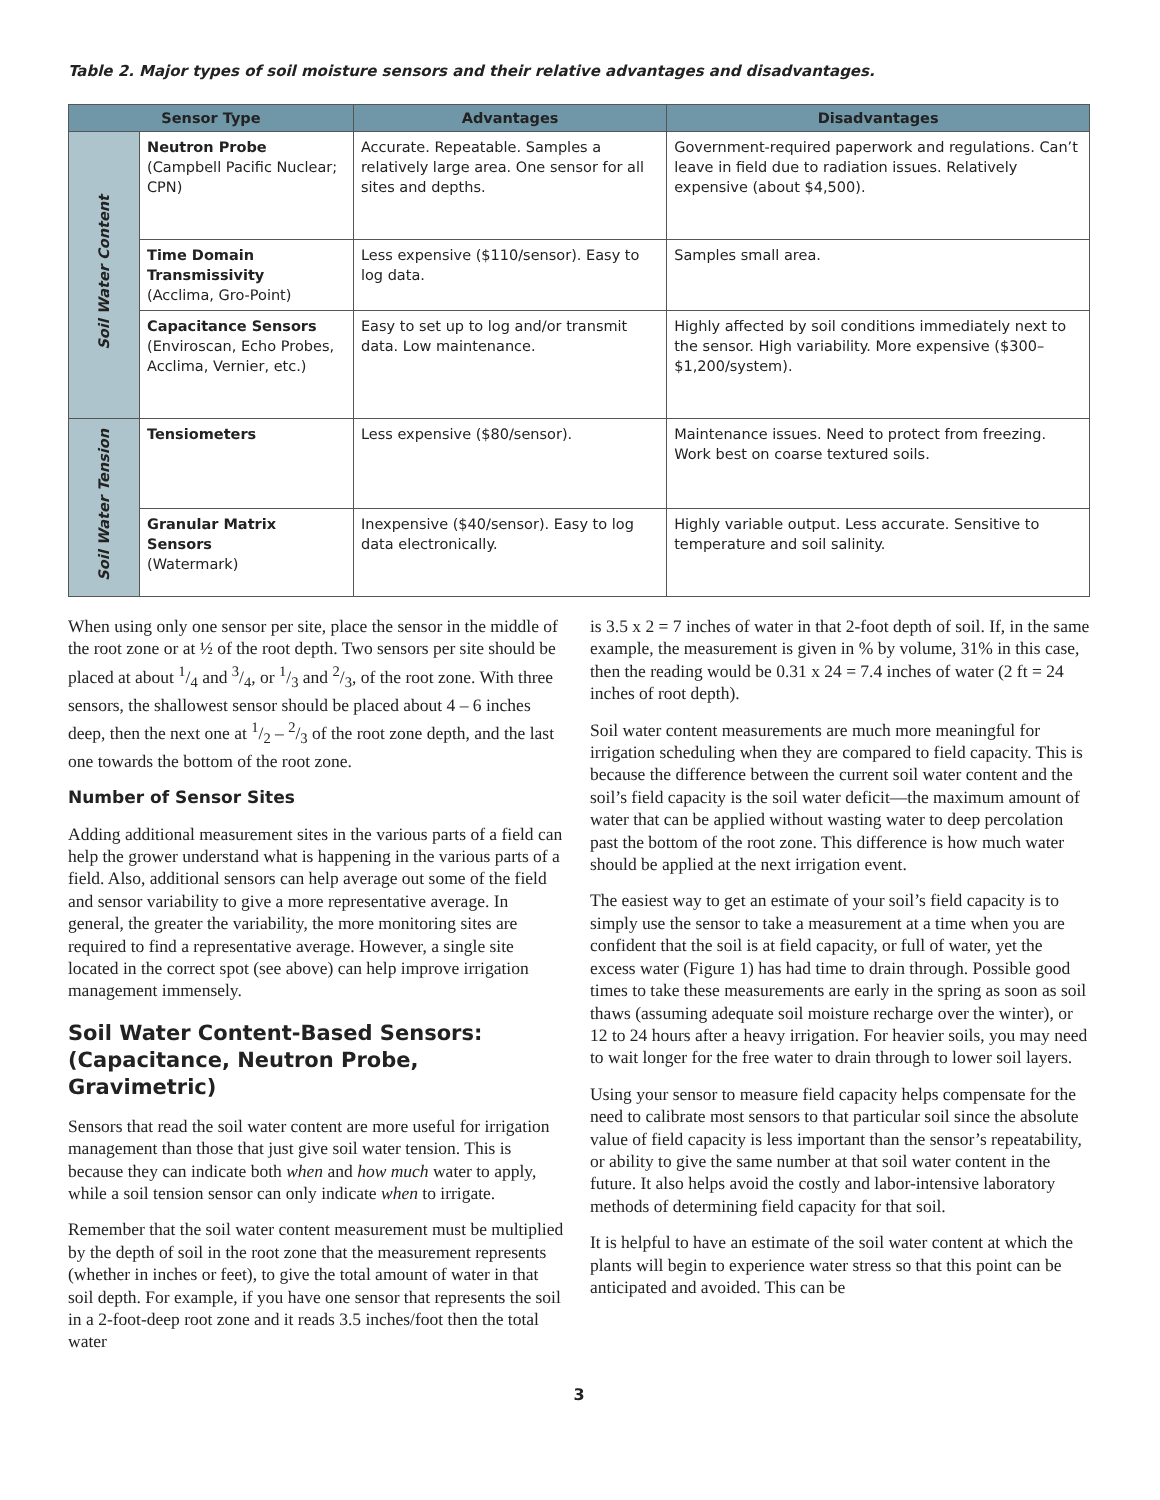Table 2. Major types of soil moisture sensors and their relative advantages and disadvantages.
| Sensor Type | | Advantages | Disadvantages |
| --- | --- | --- | --- |
| Soil Water Content | Neutron Probe (Campbell Pacific Nuclear; CPN) | Accurate. Repeatable. Samples a relatively large area. One sensor for all sites and depths. | Government-required paperwork and regulations. Can’t leave in field due to radiation issues. Relatively expensive (about $4,500). |
| | Time Domain Transmissivity (Acclima, Gro-Point) | Less expensive ($110/sensor). Easy to log data. | Samples small area. |
| | Capacitance Sensors (Enviroscan, Echo Probes, Acclima, Vernier, etc.) | Easy to set up to log and/or transmit data. Low maintenance. | Highly affected by soil conditions immediately next to the sensor. High variability. More expensive ($300–$1,200/system). |
| Soil Water Tension | Tensiometers | Less expensive ($80/sensor). | Maintenance issues. Need to protect from freezing. Work best on coarse textured soils. |
| | Granular Matrix Sensors (Watermark) | Inexpensive ($40/sensor). Easy to log data electronically. | Highly variable output. Less accurate. Sensitive to temperature and soil salinity. |
When using only one sensor per site, place the sensor in the middle of the root zone or at ½ of the root depth. Two sensors per site should be placed at about 1/4 and 3/4, or 1/3 and 2/3, of the root zone. With three sensors, the shallowest sensor should be placed about 4 – 6 inches deep, then the next one at 1/2 – 2/3 of the root zone depth, and the last one towards the bottom of the root zone.
Number of Sensor Sites
Adding additional measurement sites in the various parts of a field can help the grower understand what is happening in the various parts of a field. Also, additional sensors can help average out some of the field and sensor variability to give a more representative average. In general, the greater the variability, the more monitoring sites are required to find a representative average. However, a single site located in the correct spot (see above) can help improve irrigation management immensely.
Soil Water Content-Based Sensors: (Capacitance, Neutron Probe, Gravimetric)
Sensors that read the soil water content are more useful for irrigation management than those that just give soil water tension. This is because they can indicate both when and how much water to apply, while a soil tension sensor can only indicate when to irrigate.
Remember that the soil water content measurement must be multiplied by the depth of soil in the root zone that the measurement represents (whether in inches or feet), to give the total amount of water in that soil depth. For example, if you have one sensor that represents the soil in a 2-foot-deep root zone and it reads 3.5 inches/foot then the total water
is 3.5 x 2 = 7 inches of water in that 2-foot depth of soil. If, in the same example, the measurement is given in % by volume, 31% in this case, then the reading would be 0.31 x 24 = 7.4 inches of water (2 ft = 24 inches of root depth).
Soil water content measurements are much more meaningful for irrigation scheduling when they are compared to field capacity. This is because the difference between the current soil water content and the soil’s field capacity is the soil water deficit—the maximum amount of water that can be applied without wasting water to deep percolation past the bottom of the root zone. This difference is how much water should be applied at the next irrigation event.
The easiest way to get an estimate of your soil’s field capacity is to simply use the sensor to take a measurement at a time when you are confident that the soil is at field capacity, or full of water, yet the excess water (Figure 1) has had time to drain through. Possible good times to take these measurements are early in the spring as soon as soil thaws (assuming adequate soil moisture recharge over the winter), or 12 to 24 hours after a heavy irrigation. For heavier soils, you may need to wait longer for the free water to drain through to lower soil layers.
Using your sensor to measure field capacity helps compensate for the need to calibrate most sensors to that particular soil since the absolute value of field capacity is less important than the sensor’s repeatability, or ability to give the same number at that soil water content in the future. It also helps avoid the costly and labor-intensive laboratory methods of determining field capacity for that soil.
It is helpful to have an estimate of the soil water content at which the plants will begin to experience water stress so that this point can be anticipated and avoided. This can be
3